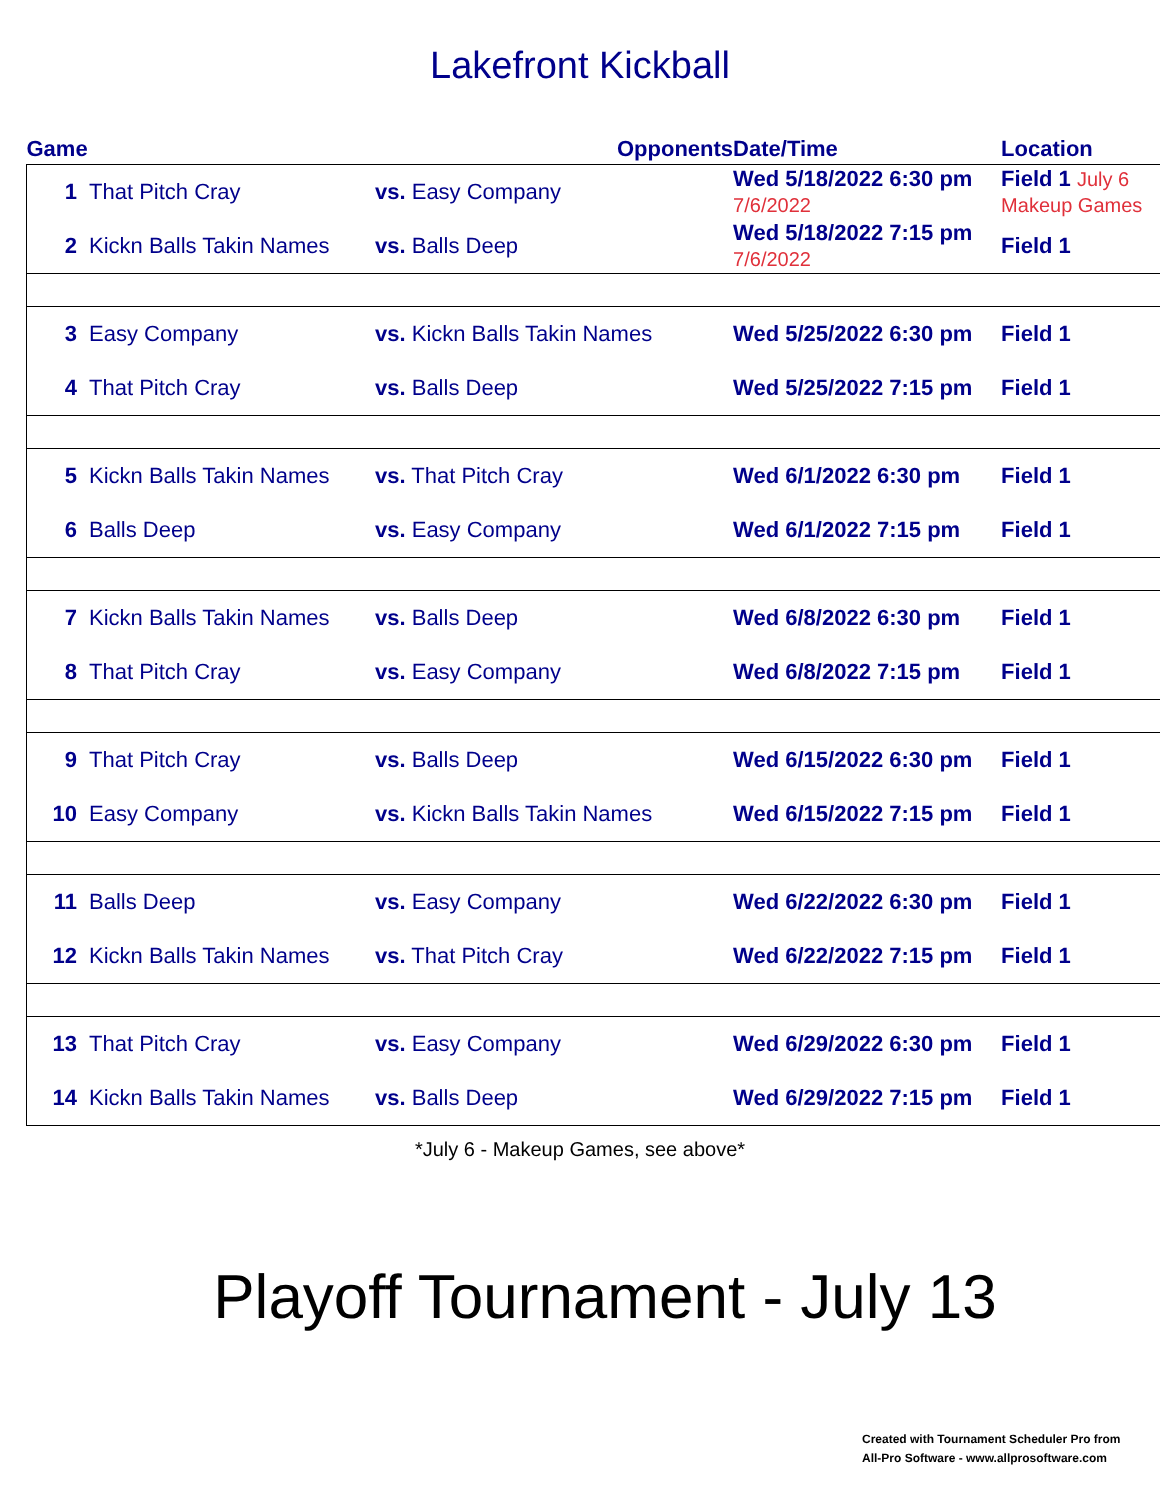Lakefront Kickball
| Game | | Opponents | Date/Time | Location |
| --- | --- | --- | --- | --- |
| 1 | That Pitch Cray | vs. Easy Company | Wed 5/18/2022 6:30 pm 7/6/2022 | Field 1 July 6 Makeup Games |
| 2 | Kickn Balls Takin Names | vs. Balls Deep | Wed 5/18/2022 7:15 pm 7/6/2022 | Field 1 |
| 3 | Easy Company | vs. Kickn Balls Takin Names | Wed 5/25/2022 6:30 pm | Field 1 |
| 4 | That Pitch Cray | vs. Balls Deep | Wed 5/25/2022 7:15 pm | Field 1 |
| 5 | Kickn Balls Takin Names | vs. That Pitch Cray | Wed 6/1/2022 6:30 pm | Field 1 |
| 6 | Balls Deep | vs. Easy Company | Wed 6/1/2022 7:15 pm | Field 1 |
| 7 | Kickn Balls Takin Names | vs. Balls Deep | Wed 6/8/2022 6:30 pm | Field 1 |
| 8 | That Pitch Cray | vs. Easy Company | Wed 6/8/2022 7:15 pm | Field 1 |
| 9 | That Pitch Cray | vs. Balls Deep | Wed 6/15/2022 6:30 pm | Field 1 |
| 10 | Easy Company | vs. Kickn Balls Takin Names | Wed 6/15/2022 7:15 pm | Field 1 |
| 11 | Balls Deep | vs. Easy Company | Wed 6/22/2022 6:30 pm | Field 1 |
| 12 | Kickn Balls Takin Names | vs. That Pitch Cray | Wed 6/22/2022 7:15 pm | Field 1 |
| 13 | That Pitch Cray | vs. Easy Company | Wed 6/29/2022 6:30 pm | Field 1 |
| 14 | Kickn Balls Takin Names | vs. Balls Deep | Wed 6/29/2022 7:15 pm | Field 1 |
*July 6 - Makeup Games, see above*
Playoff Tournament - July 13
Created with Tournament Scheduler Pro from
All-Pro Software - www.allprosoftware.com